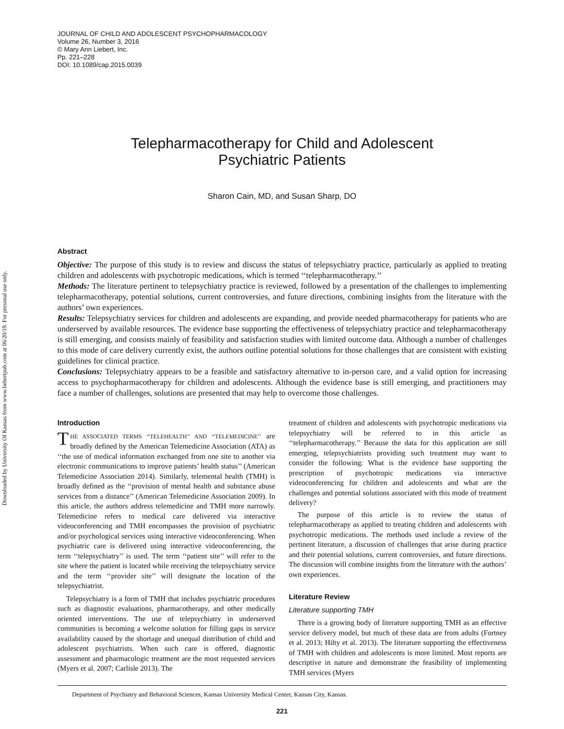Downloaded by University Of Kansas from www.liebertpub.com at 06/20/19. For personal use only.
JOURNAL OF CHILD AND ADOLESCENT PSYCHOPHARMACOLOGY
Volume 26, Number 3, 2016
© Mary Ann Liebert, Inc.
Pp. 221–228
DOI: 10.1089/cap.2015.0039
Telepharmacotherapy for Child and Adolescent
Psychiatric Patients
Sharon Cain, MD, and Susan Sharp, DO
Abstract
Objective: The purpose of this study is to review and discuss the status of telepsychiatry practice, particularly as applied to treating children and adolescents with psychotropic medications, which is termed ‘‘telepharmacotherapy.’’
Methods: The literature pertinent to telepsychiatry practice is reviewed, followed by a presentation of the challenges to implementing telepharmacotherapy, potential solutions, current controversies, and future directions, combining insights from the literature with the authors’ own experiences.
Results: Telepsychiatry services for children and adolescents are expanding, and provide needed pharmacotherapy for patients who are underserved by available resources. The evidence base supporting the effectiveness of telepsychiatry practice and telepharmacotherapy is still emerging, and consists mainly of feasibility and satisfaction studies with limited outcome data. Although a number of challenges to this mode of care delivery currently exist, the authors outline potential solutions for those challenges that are consistent with existing guidelines for clinical practice.
Conclusions: Telepsychiatry appears to be a feasible and satisfactory alternative to in-person care, and a valid option for increasing access to psychopharmacotherapy for children and adolescents. Although the evidence base is still emerging, and practitioners may face a number of challenges, solutions are presented that may help to overcome those challenges.
Introduction
THE ASSOCIATED TERMS ‘‘TELEHEALTH’’ AND ‘‘TELEMEDICINE’’ are broadly defined by the American Telemedicine Association (ATA) as ‘‘the use of medical information exchanged from one site to another via electronic communications to improve patients’ health status’’ (American Telemedicine Association 2014). Similarly, telemental health (TMH) is broadly defined as the ‘‘provision of mental health and substance abuse services from a distance’’ (American Telemedicine Association 2009). In this article, the authors address telemedicine and TMH more narrowly. Telemedicine refers to medical care delivered via interactive videoconferencing and TMH encompasses the provision of psychiatric and/or psychological services using interactive videoconferencing. When psychiatric care is delivered using interactive videoconferencing, the term ‘‘telepsychiatry’’ is used. The term ‘‘patient site’’ will refer to the site where the patient is located while receiving the telepsychiatry service and the term ‘‘provider site’’ will designate the location of the telepsychiatrist.
Telepsychiatry is a form of TMH that includes psychiatric procedures such as diagnostic evaluations, pharmacotherapy, and other medically oriented interventions. The use of telepsychiatry in underserved communities is becoming a welcome solution for filling gaps in service availability caused by the shortage and unequal distribution of child and adolescent psychiatrists. When such care is offered, diagnostic assessment and pharmacologic treatment are the most requested services (Myers et al. 2007; Carlisle 2013). The
treatment of children and adolescents with psychotropic medications via telepsychiatry will be referred to in this article as ‘‘telepharmacotherapy.’’ Because the data for this application are still emerging, telepsychiatrists providing such treatment may want to consider the following: What is the evidence base supporting the prescription of psychotropic medications via interactive videoconferencing for children and adolescents and what are the challenges and potential solutions associated with this mode of treatment delivery?
The purpose of this article is to review the status of telepharmacotherapy as applied to treating children and adolescents with psychotropic medications. The methods used include a review of the pertinent literature, a discussion of challenges that arise during practice and their potential solutions, current controversies, and future directions. The discussion will combine insights from the literature with the authors’ own experiences.
Literature Review
Literature supporting TMH
There is a growing body of literature supporting TMH as an effective service delivery model, but much of these data are from adults (Fortney et al. 2013; Hilty et al. 2013). The literature supporting the effectiveness of TMH with children and adolescents is more limited. Most reports are descriptive in nature and demonstrate the feasibility of implementing TMH services (Myers
Department of Psychiatry and Behavioral Sciences, Kansas University Medical Center, Kansas City, Kansas.
221